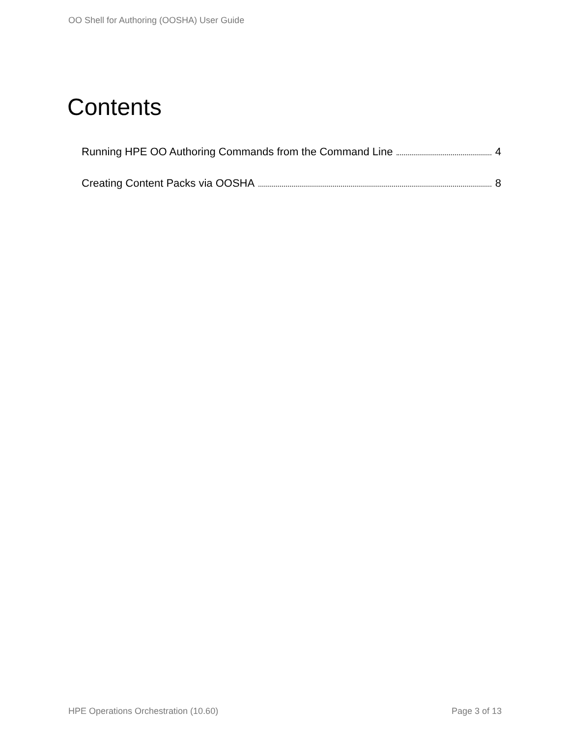OO Shell for Authoring (OOSHA) User Guide
Contents
Running HPE OO Authoring Commands from the Command Line 4
Creating Content Packs via OOSHA 8
HPE Operations Orchestration (10.60) Page 3 of 13